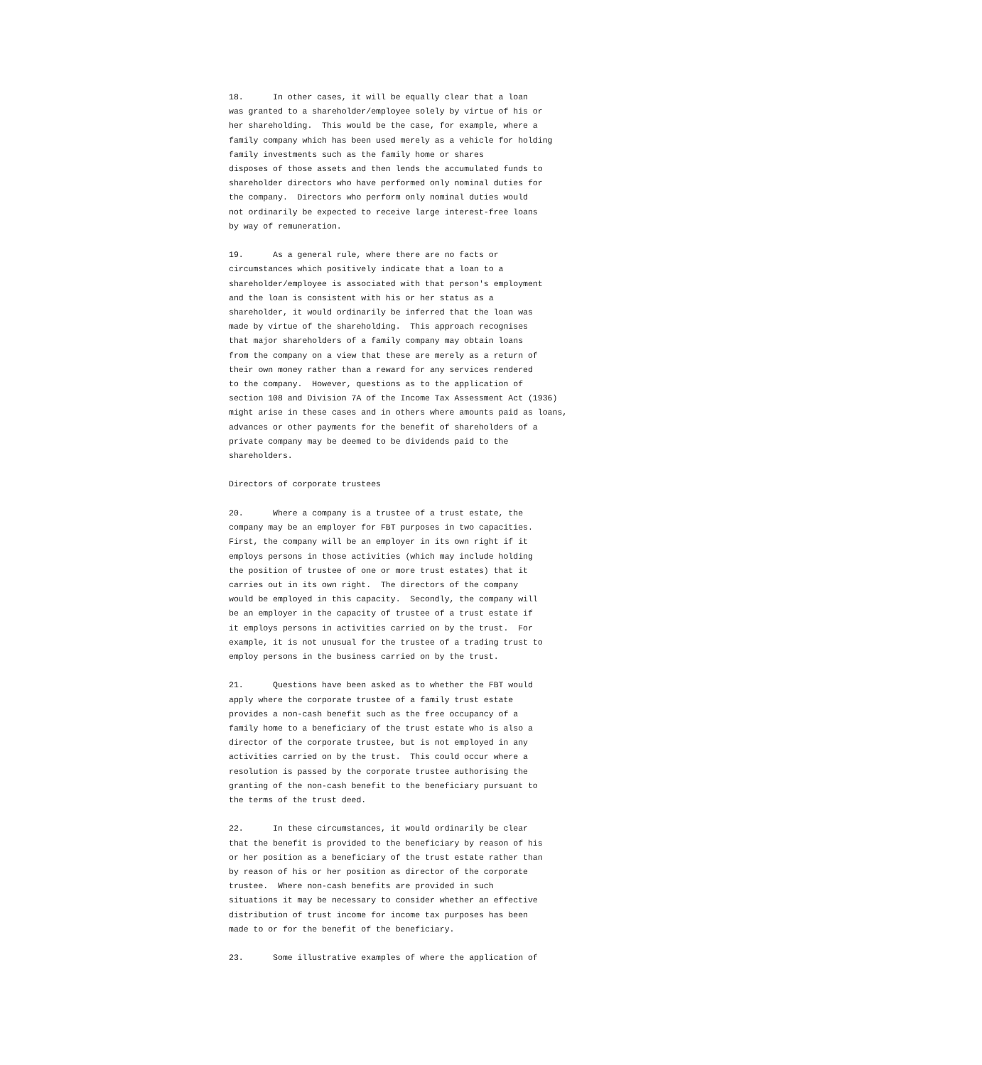18.      In other cases, it will be equally clear that a loan
was granted to a shareholder/employee solely by virtue of his or
her shareholding.  This would be the case, for example, where a
family company which has been used merely as a vehicle for holding
family investments such as the family home or shares
disposes of those assets and then lends the accumulated funds to
shareholder directors who have performed only nominal duties for
the company.  Directors who perform only nominal duties would
not ordinarily be expected to receive large interest-free loans
by way of remuneration.

19.      As a general rule, where there are no facts or
circumstances which positively indicate that a loan to a
shareholder/employee is associated with that person's employment
and the loan is consistent with his or her status as a
shareholder, it would ordinarily be inferred that the loan was
made by virtue of the shareholding.  This approach recognises
that major shareholders of a family company may obtain loans
from the company on a view that these are merely as a return of
their own money rather than a reward for any services rendered
to the company.  However, questions as to the application of
section 108 and Division 7A of the Income Tax Assessment Act (1936)
might arise in these cases and in others where amounts paid as loans,
advances or other payments for the benefit of shareholders of a
private company may be deemed to be dividends paid to the
shareholders.

Directors of corporate trustees

20.      Where a company is a trustee of a trust estate, the
company may be an employer for FBT purposes in two capacities.
First, the company will be an employer in its own right if it
employs persons in those activities (which may include holding
the position of trustee of one or more trust estates) that it
carries out in its own right.  The directors of the company
would be employed in this capacity.  Secondly, the company will
be an employer in the capacity of trustee of a trust estate if
it employs persons in activities carried on by the trust.  For
example, it is not unusual for the trustee of a trading trust to
employ persons in the business carried on by the trust.

21.      Questions have been asked as to whether the FBT would
apply where the corporate trustee of a family trust estate
provides a non-cash benefit such as the free occupancy of a
family home to a beneficiary of the trust estate who is also a
director of the corporate trustee, but is not employed in any
activities carried on by the trust.  This could occur where a
resolution is passed by the corporate trustee authorising the
granting of the non-cash benefit to the beneficiary pursuant to
the terms of the trust deed.

22.      In these circumstances, it would ordinarily be clear
that the benefit is provided to the beneficiary by reason of his
or her position as a beneficiary of the trust estate rather than
by reason of his or her position as director of the corporate
trustee.  Where non-cash benefits are provided in such
situations it may be necessary to consider whether an effective
distribution of trust income for income tax purposes has been
made to or for the benefit of the beneficiary.

23.      Some illustrative examples of where the application of